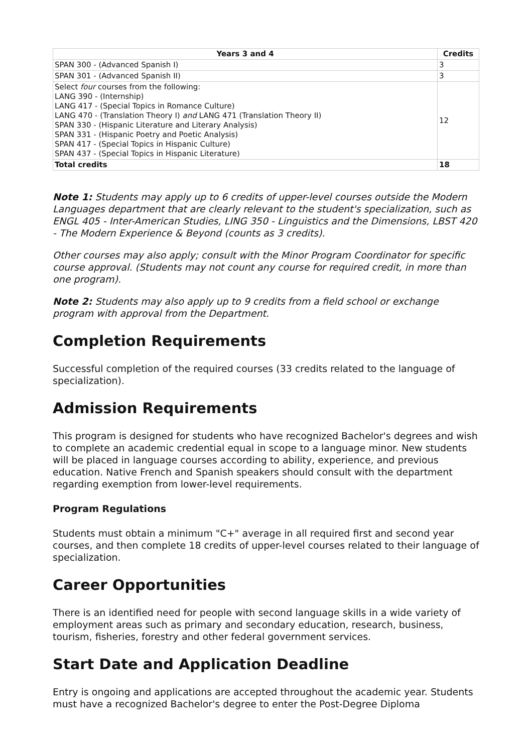| Years 3 and 4 | Credits |
| --- | --- |
| SPAN 300 - (Advanced Spanish I) | 3 |
| SPAN 301 - (Advanced Spanish II) | 3 |
| Select four courses from the following: LANG 390 - (Internship) LANG 417 - (Special Topics in Romance Culture) LANG 470 - (Translation Theory I) and LANG 471 (Translation Theory II) SPAN 330 - (Hispanic Literature and Literary Analysis) SPAN 331 - (Hispanic Poetry and Poetic Analysis) SPAN 417 - (Special Topics in Hispanic Culture) SPAN 437 - (Special Topics in Hispanic Literature) | 12 |
| Total credits | 18 |
Note 1: Students may apply up to 6 credits of upper-level courses outside the Modern Languages department that are clearly relevant to the student's specialization, such as ENGL 405 - Inter-American Studies, LING 350 - Linguistics and the Dimensions, LBST 420 - The Modern Experience & Beyond (counts as 3 credits).
Other courses may also apply; consult with the Minor Program Coordinator for specific course approval. (Students may not count any course for required credit, in more than one program).
Note 2: Students may also apply up to 9 credits from a field school or exchange program with approval from the Department.
Completion Requirements
Successful completion of the required courses (33 credits related to the language of specialization).
Admission Requirements
This program is designed for students who have recognized Bachelor's degrees and wish to complete an academic credential equal in scope to a language minor. New students will be placed in language courses according to ability, experience, and previous education. Native French and Spanish speakers should consult with the department regarding exemption from lower-level requirements.
Program Regulations
Students must obtain a minimum "C+" average in all required first and second year courses, and then complete 18 credits of upper-level courses related to their language of specialization.
Career Opportunities
There is an identified need for people with second language skills in a wide variety of employment areas such as primary and secondary education, research, business, tourism, fisheries, forestry and other federal government services.
Start Date and Application Deadline
Entry is ongoing and applications are accepted throughout the academic year. Students must have a recognized Bachelor's degree to enter the Post-Degree Diploma